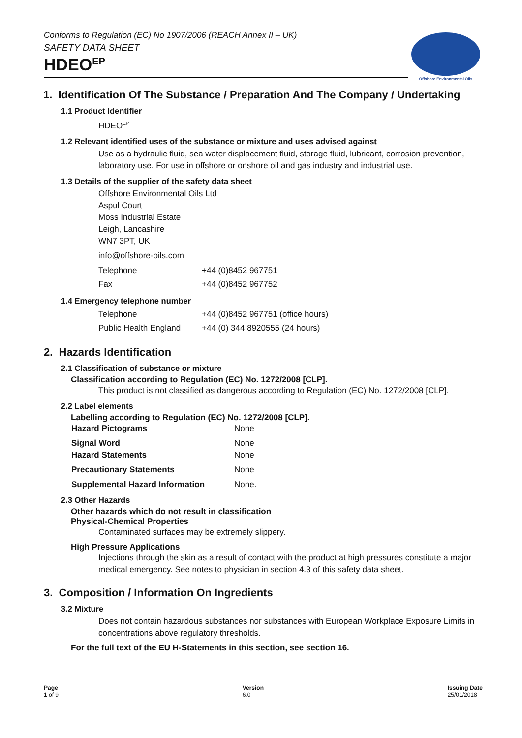Offshore Environmental Oils
Conforms to Regulation (EC) No 1907/2006 (REACH Annex II – UK)
SAFETY DATA SHEET
HDEO<sup>EP</sup>
1. Identification Of The Substance / Preparation And The Company / Undertaking
1.1 Product Identifier
HDEO<sup>EP</sup>
1.2 Relevant identified uses of the substance or mixture and uses advised against
Use as a hydraulic fluid, sea water displacement fluid, storage fluid, lubricant, corrosion prevention, laboratory use. For use in offshore or onshore oil and gas industry and industrial use.
1.3 Details of the supplier of the safety data sheet
Offshore Environmental Oils Ltd
Aspul Court
Moss Industrial Estate
Leigh, Lancashire
WN7 3PT, UK
info@offshore-oils.com
| Telephone | +44 (0)8452 967751 |
| Fax | +44 (0)8452 967752 |
1.4 Emergency telephone number
| Telephone | +44 (0)8452 967751 (office hours) |
| Public Health England | +44 (0) 344 8920555 (24 hours) |
2. Hazards Identification
2.1 Classification of substance or mixture
Classification according to Regulation (EC) No. 1272/2008 [CLP].
This product is not classified as dangerous according to Regulation (EC) No. 1272/2008 [CLP].
2.2 Label elements
Labelling according to Regulation (EC) No. 1272/2008 [CLP].
| Hazard Pictograms | None |
| Signal Word | None |
| Hazard Statements | None |
| Precautionary Statements | None |
| Supplemental Hazard Information | None. |
2.3 Other Hazards
Other hazards which do not result in classification
Physical-Chemical Properties
Contaminated surfaces may be extremely slippery.
High Pressure Applications
Injections through the skin as a result of contact with the product at high pressures constitute a major medical emergency. See notes to physician in section 4.3 of this safety data sheet.
3. Composition / Information On Ingredients
3.2 Mixture
Does not contain hazardous substances nor substances with European Workplace Exposure Limits in concentrations above regulatory thresholds.
For the full text of the EU H-Statements in this section, see section 16.
Page
1 of 9
Version
6.0
Issuing Date
25/01/2018